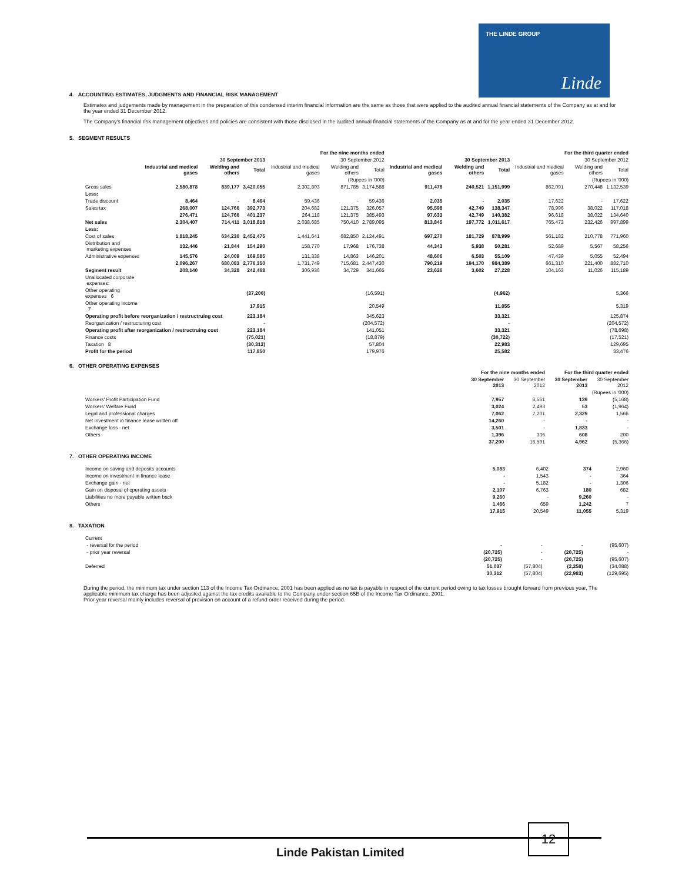THE LINDE GROUP
Linde
4. ACCOUNTING ESTIMATES, JUDGMENTS AND FINANCIAL RISK MANAGEMENT
Estimates and judgements made by management in the preparation of this condensed interim financial information are the same as those that were applied to the audited annual financial statements of the Company as at and for the year ended 31 December 2012.
The Company's financial risk management objectives and policies are consistent with those disclosed in the audited annual financial statements of the Company as at and for the year ended 31 December 2012.
5. SEGMENT RESULTS
| | For the nine months ended | | | | | | For the third quarter ended | | | | | |
| --- | --- | --- | --- | --- | --- | --- | --- | --- | --- | --- | --- | --- |
| | 30 September 2013 | | | 30 September 2012 | | | 30 September 2013 | | | 30 September 2012 | | |
| | Industrial and medical gases | Welding and others | Total | Industrial and medical gases | Welding and others | Total | Industrial and medical gases | Welding and others | Total | Industrial and medical gases | Welding and others | Total |
| | (Rupees in '000) | | | | | | (Rupees in '000) | | | | | |
| Gross sales | 2,580,878 | 839,177 | 3,420,055 | 2,302,803 | 871,785 | 3,174,588 | 911,478 | 240,521 | 1,151,999 | 862,091 | 270,448 | 1,132,539 |
| Less: | | | | | | | | | | | | |
| Trade discount | 8,464 | - | 8,464 | 59,436 | - | 59,436 | 2,035 | - | 2,035 | 17,622 | - | 17,622 |
| Sales tax | 268,007 | 124,766 | 392,773 | 204,682 | 121,375 | 326,057 | 95,598 | 42,749 | 138,347 | 78,996 | 38,022 | 117,018 |
| | 276,471 | 124,766 | 401,237 | 264,118 | 121,375 | 385,493 | 97,633 | 42,749 | 140,382 | 96,618 | 38,022 | 134,640 |
| Net sales | 2,304,407 | 714,411 | 3,018,818 | 2,038,685 | 750,410 | 2,789,095 | 813,845 | 197,772 | 1,011,617 | 765,473 | 232,426 | 997,899 |
| Less: | | | | | | | | | | | | |
| Cost of sales | 1,818,245 | 634,230 | 2,452,475 | 1,441,641 | 682,850 | 2,124,491 | 697,270 | 181,729 | 878,999 | 561,182 | 210,778 | 771,960 |
| Distribution and marketing expenses | 132,446 | 21,844 | 154,290 | 158,770 | 17,968 | 176,738 | 44,343 | 5,938 | 50,281 | 52,689 | 5,567 | 58,256 |
| Administrative expenses | 145,576 | 24,009 | 169,585 | 131,338 | 14,863 | 146,201 | 48,606 | 6,503 | 55,109 | 47,439 | 5,055 | 52,494 |
| | 2,096,267 | 680,083 | 2,776,350 | 1,731,749 | 715,681 | 2,447,430 | 790,219 | 194,170 | 984,389 | 661,310 | 221,400 | 882,710 |
| Segment result | 208,140 | 34,328 | 242,468 | 306,936 | 34,729 | 341,665 | 23,626 | 3,602 | 27,228 | 104,163 | 11,026 | 115,189 |
| Unallocated corporate expenses: | | | | | | | | | | | | |
| Other operating expenses 6 | | | (37,200) | | | (16,591) | | | (4,962) | | | 5,366 |
| Other operating income 7 | | | 17,915 | | | 20,549 | | | 11,055 | | | 5,319 |
| Operating profit before reorganization / restructruing cost | | | 223,184 | | | 345,623 | | | 33,321 | | | 125,874 |
| Reorganization / restructuring cost | | | - | | | (204,572) | | | - | | | (204,572) |
| Operating profit after reorganization / restructruing cost | | | 223,184 | | | 141,051 | | | 33,321 | | | (78,698) |
| Finance costs | | | (75,021) | | | (18,879) | | | (30,722) | | | (17,521) |
| Taxation 8 | | | (30,312) | | | 57,804 | | | 22,983 | | | 129,695 |
| Profit for the period | | | 117,850 | | | 179,976 | | | 25,582 | | | 33,476 |
6. OTHER OPERATING EXPENSES
| | For the nine months ended | | For the third quarter ended | |
| --- | --- | --- | --- | --- |
| | 30 September 2013 | 30 September 2012 | 30 September 2013 | 30 September 2012 |
| | (Rupees in '000) | | | |
| Workers' Profit Participation Fund | 7,957 | 6,561 | 139 | (5,168) |
| Workers' Welfare Fund | 3,024 | 2,493 | 53 | (1,964) |
| Legal and professional charges | 7,062 | 7,201 | 2,329 | 1,566 |
| Net investment in finance lease written off | 14,260 | - | - | - |
| Exchange loss - net | 3,501 | - | 1,833 | - |
| Others | 1,396 | 336 | 608 | 200 |
| | 37,200 | 16,591 | 4,962 | (5,366) |
7. OTHER OPERATING INCOME
| Income on saving and deposits accounts | 5,083 | 6,402 | 374 | 2,960 |
| Income on investment in finance lease | - | 1,543 | - | 364 |
| Exchange gain - net | - | 5,182 | - | 1,306 |
| Gain on disposal of operating assets | 2,107 | 6,763 | 180 | 682 |
| Liabilities no more payable written back | 9,260 | - | 9,260 | - |
| Others | 1,466 | 659 | 1,242 | 7 |
| | 17,915 | 20,549 | 11,055 | 5,319 |
8. TAXATION
| Current | | | | |
| - reversal for the period | - | - | - | (95,607) |
| - prior year reversal | (20,725) | - | (20,725) | - |
| | (20,725) | - | (20,725) | (95,607) |
| Deferred | 51,037 | (57,804) | (2,258) | (34,088) |
| | 30,312 | (57,804) | (22,983) | (129,695) |
During the period, the minimum tax under section 113 of the Income Tax Ordinance, 2001 has been applied as no tax is payable in respect of the current period owing to tax losses brought forward from previous year. The applicable minimum tax charge has been adjusted against the tax credits available to the Company under section 65B of the Income Tax Ordinance, 2001.
Prior year reversal mainly includes reversal of provision on account of a refund order received during the period.
12
Linde Pakistan Limited